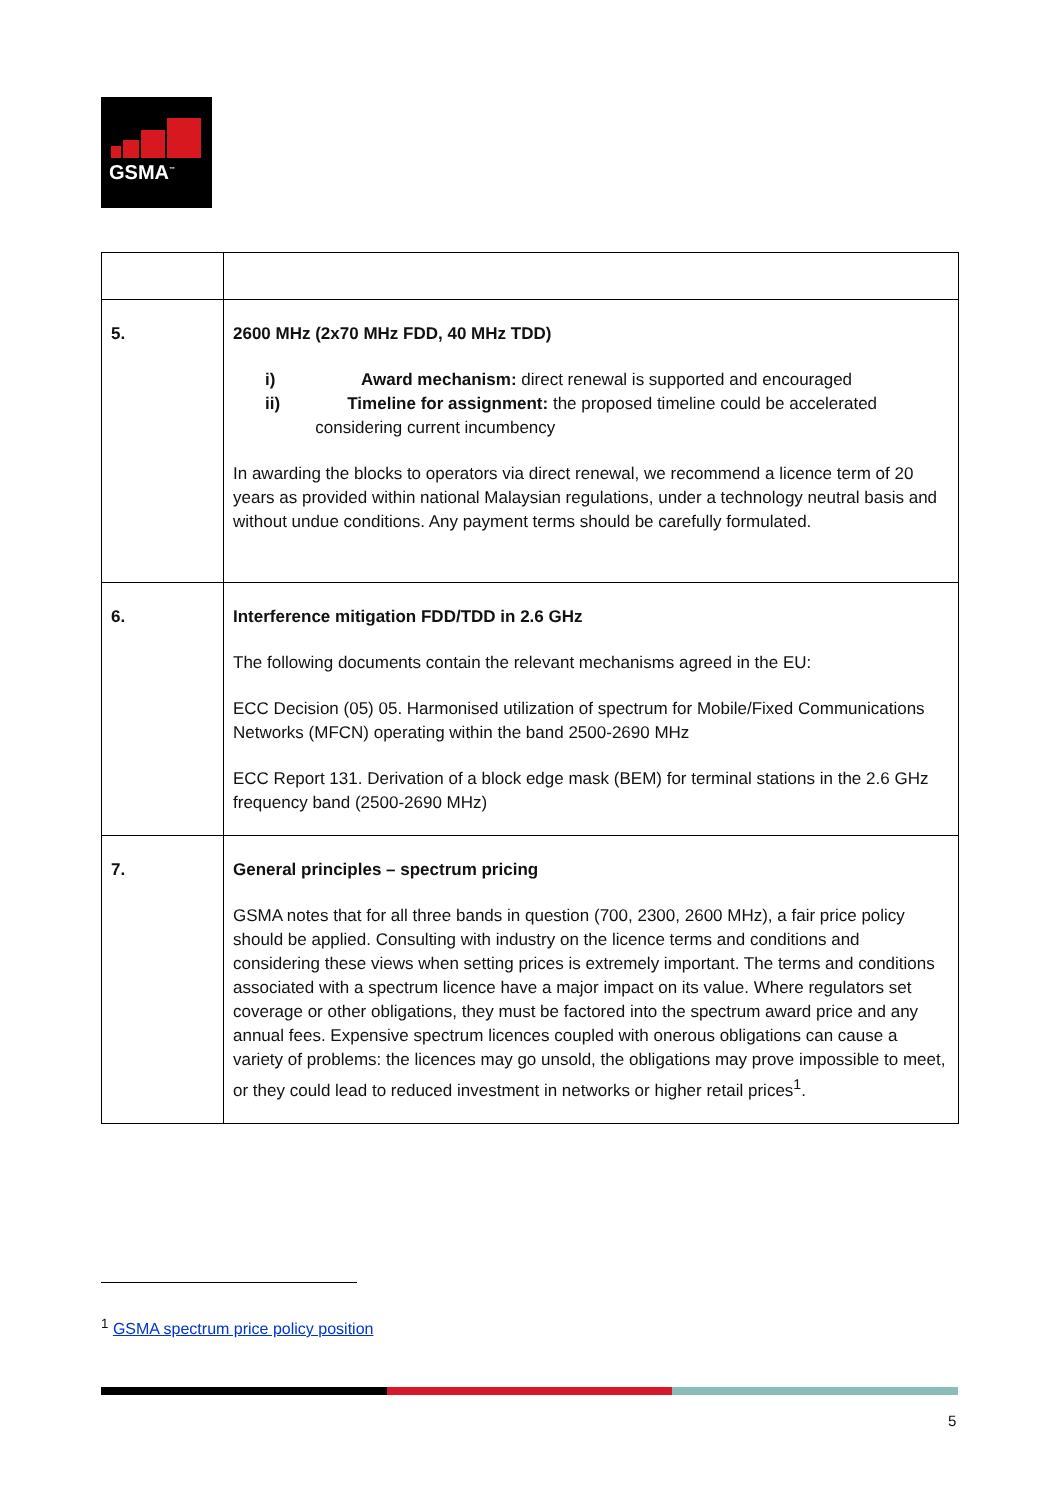GSMA<sup>™</sup>
| 5. | 2600 MHz (2x70 MHz FDD, 40 MHz TDD) i) Award mechanism: direct renewal is supported and encouraged ii) Timeline for assignment: the proposed timeline could be accelerated considering current incumbency In awarding the blocks to operators via direct renewal, we recommend a licence term of 20 years as provided within national Malaysian regulations, under a technology neutral basis and without undue conditions. Any payment terms should be carefully formulated. |
| 6. | Interference mitigation FDD/TDD in 2.6 GHz The following documents contain the relevant mechanisms agreed in the EU: ECC Decision (05) 05. Harmonised utilization of spectrum for Mobile/Fixed Communications Networks (MFCN) operating within the band 2500-2690 MHz ECC Report 131. Derivation of a block edge mask (BEM) for terminal stations in the 2.6 GHz frequency band (2500-2690 MHz) |
| 7. | General principles – spectrum pricing GSMA notes that for all three bands in question (700, 2300, 2600 MHz), a fair price policy should be applied. Consulting with industry on the licence terms and conditions and considering these views when setting prices is extremely important. The terms and conditions associated with a spectrum licence have a major impact on its value. Where regulators set coverage or other obligations, they must be factored into the spectrum award price and any annual fees. Expensive spectrum licences coupled with onerous obligations can cause a variety of problems: the licences may go unsold, the obligations may prove impossible to meet, or they could lead to reduced investment in networks or higher retail prices<sup>1</sup>. |
<sup>1</sup> GSMA spectrum price policy position
5